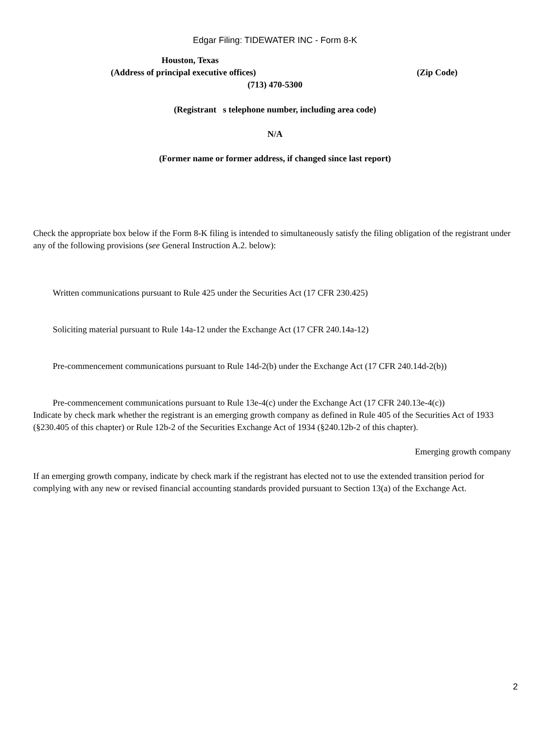Edgar Filing: TIDEWATER INC - Form 8-K
Houston, Texas
(Address of principal executive offices) (Zip Code)
(713) 470-5300
(Registrant s telephone number, including area code)
N/A
(Former name or former address, if changed since last report)
Check the appropriate box below if the Form 8-K filing is intended to simultaneously satisfy the filing obligation of the registrant under any of the following provisions (see General Instruction A.2. below):
Written communications pursuant to Rule 425 under the Securities Act (17 CFR 230.425)
Soliciting material pursuant to Rule 14a-12 under the Exchange Act (17 CFR 240.14a-12)
Pre-commencement communications pursuant to Rule 14d-2(b) under the Exchange Act (17 CFR 240.14d-2(b))
Pre-commencement communications pursuant to Rule 13e-4(c) under the Exchange Act (17 CFR 240.13e-4(c))
Indicate by check mark whether the registrant is an emerging growth company as defined in Rule 405 of the Securities Act of 1933 (§230.405 of this chapter) or Rule 12b-2 of the Securities Exchange Act of 1934 (§240.12b-2 of this chapter).
Emerging growth company
If an emerging growth company, indicate by check mark if the registrant has elected not to use the extended transition period for complying with any new or revised financial accounting standards provided pursuant to Section 13(a) of the Exchange Act.
2